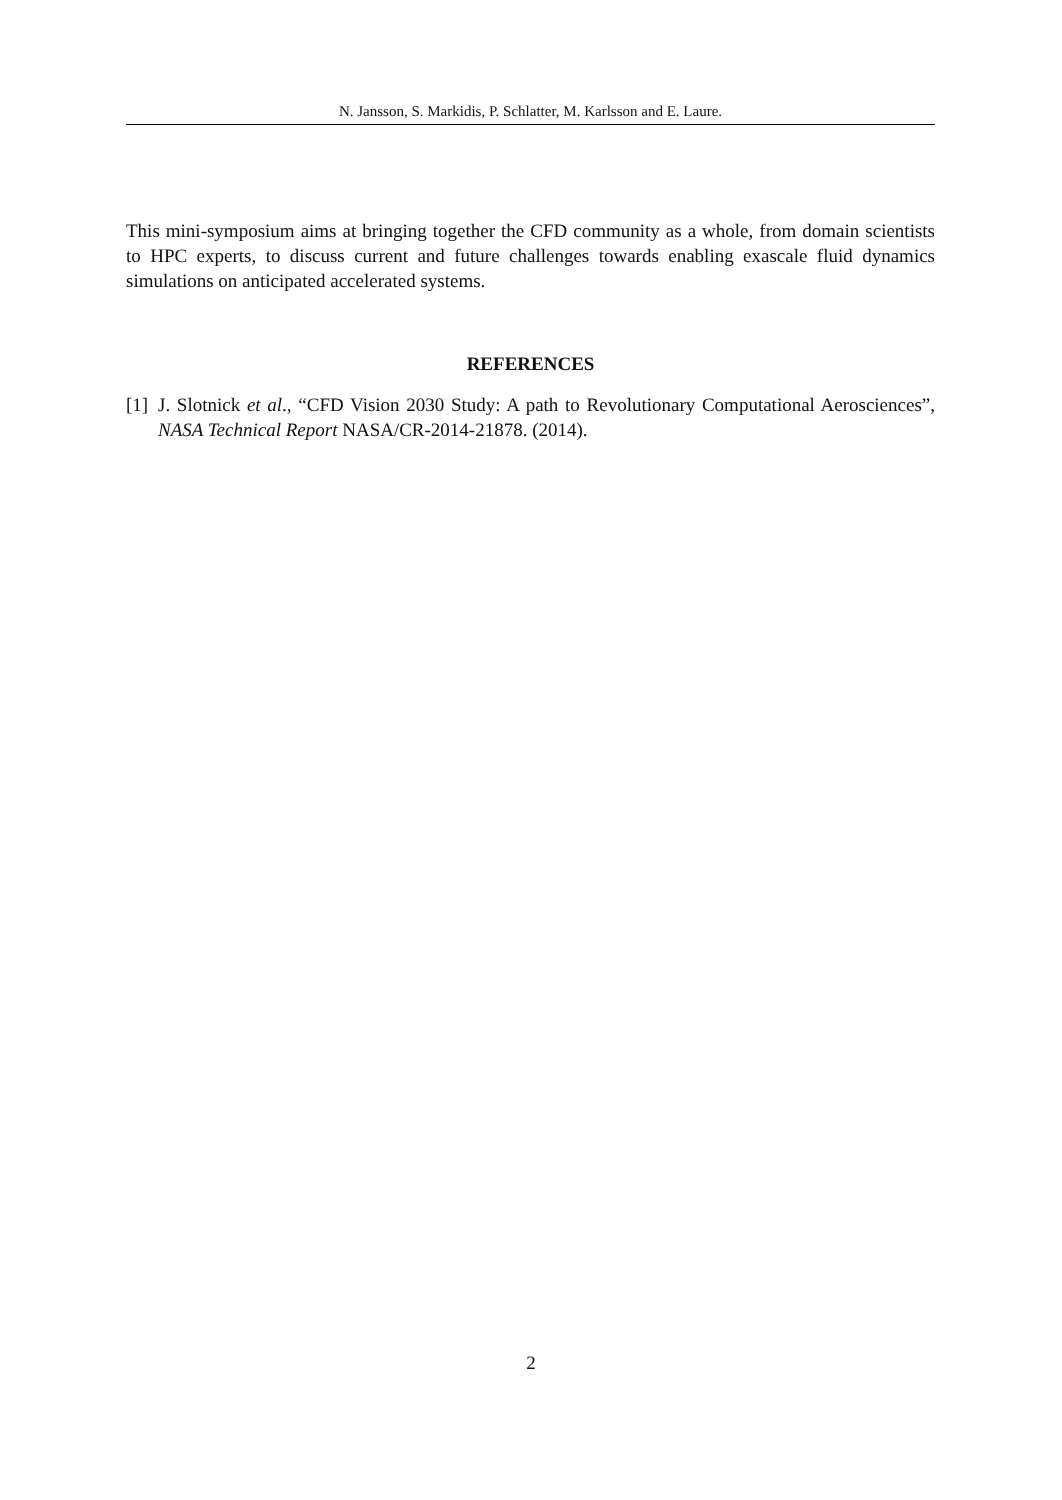N. Jansson, S. Markidis, P. Schlatter, M. Karlsson and E. Laure.
This mini-symposium aims at bringing together the CFD community as a whole, from domain scientists to HPC experts, to discuss current and future challenges towards enabling exascale fluid dynamics simulations on anticipated accelerated systems.
REFERENCES
[1] J. Slotnick et al., “CFD Vision 2030 Study: A path to Revolutionary Computational Aerosciences”, NASA Technical Report NASA/CR-2014-21878. (2014).
2